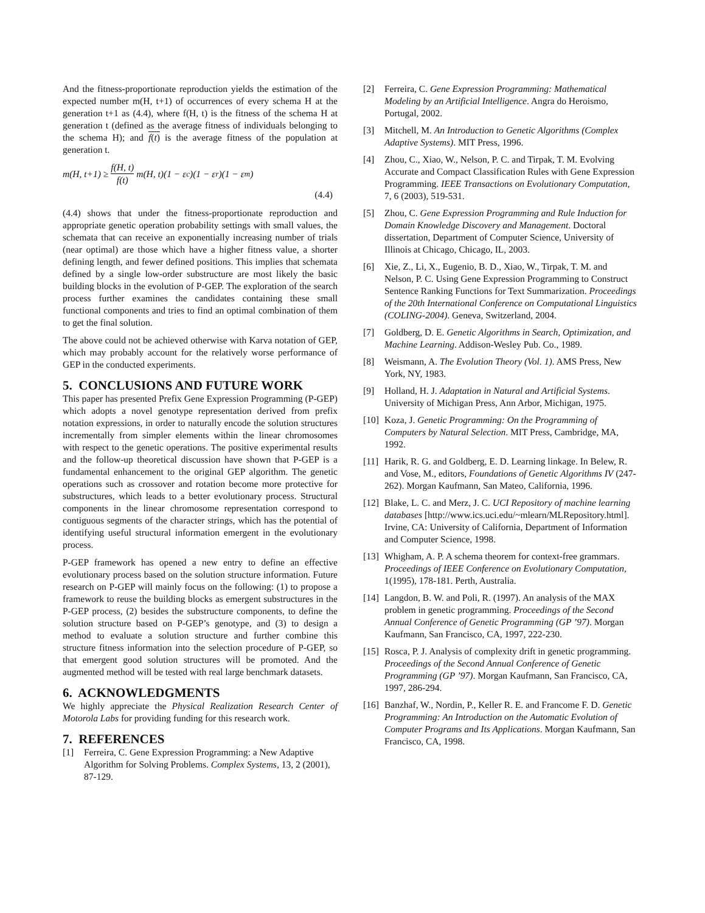And the fitness-proportionate reproduction yields the estimation of the expected number m(H, t+1) of occurrences of every schema H at the generation t+1 as (4.4), where f(H, t) is the fitness of the schema H at generation t (defined as the average fitness of individuals belonging to the schema H); and f(t) is the average fitness of the population at generation t.
m(H, t+1) ≥ f(H, t) f(t) m(H, t)(1 − ε<sub>c</sub>)(1 − ε<sub>r</sub>)(1 − ε<sub>m</sub>)
(4.4)
(4.4) shows that under the fitness-proportionate reproduction and appropriate genetic operation probability settings with small values, the schemata that can receive an exponentially increasing number of trials (near optimal) are those which have a higher fitness value, a shorter defining length, and fewer defined positions. This implies that schemata defined by a single low-order substructure are most likely the basic building blocks in the evolution of P-GEP. The exploration of the search process further examines the candidates containing these small functional components and tries to find an optimal combination of them to get the final solution.
The above could not be achieved otherwise with Karva notation of GEP, which may probably account for the relatively worse performance of GEP in the conducted experiments.
5. CONCLUSIONS AND FUTURE WORK
This paper has presented Prefix Gene Expression Programming (P-GEP) which adopts a novel genotype representation derived from prefix notation expressions, in order to naturally encode the solution structures incrementally from simpler elements within the linear chromosomes with respect to the genetic operations. The positive experimental results and the follow-up theoretical discussion have shown that P-GEP is a fundamental enhancement to the original GEP algorithm. The genetic operations such as crossover and rotation become more protective for substructures, which leads to a better evolutionary process. Structural components in the linear chromosome representation correspond to contiguous segments of the character strings, which has the potential of identifying useful structural information emergent in the evolutionary process.
P-GEP framework has opened a new entry to define an effective evolutionary process based on the solution structure information. Future research on P-GEP will mainly focus on the following: (1) to propose a framework to reuse the building blocks as emergent substructures in the P-GEP process, (2) besides the substructure components, to define the solution structure based on P-GEP’s genotype, and (3) to design a method to evaluate a solution structure and further combine this structure fitness information into the selection procedure of P-GEP, so that emergent good solution structures will be promoted. And the augmented method will be tested with real large benchmark datasets.
6. ACKNOWLEDGMENTS
We highly appreciate the Physical Realization Research Center of Motorola Labs for providing funding for this research work.
7. REFERENCES
[1] Ferreira, C. Gene Expression Programming: a New Adaptive Algorithm for Solving Problems. Complex Systems, 13, 2 (2001), 87-129.
[2] Ferreira, C. Gene Expression Programming: Mathematical Modeling by an Artificial Intelligence. Angra do Heroismo, Portugal, 2002.
[3] Mitchell, M. An Introduction to Genetic Algorithms (Complex Adaptive Systems). MIT Press, 1996.
[4] Zhou, C., Xiao, W., Nelson, P. C. and Tirpak, T. M. Evolving Accurate and Compact Classification Rules with Gene Expression Programming. IEEE Transactions on Evolutionary Computation, 7, 6 (2003), 519-531.
[5] Zhou, C. Gene Expression Programming and Rule Induction for Domain Knowledge Discovery and Management. Doctoral dissertation, Department of Computer Science, University of Illinois at Chicago, Chicago, IL, 2003.
[6] Xie, Z., Li, X., Eugenio, B. D., Xiao, W., Tirpak, T. M. and Nelson, P. C. Using Gene Expression Programming to Construct Sentence Ranking Functions for Text Summarization. Proceedings of the 20th International Conference on Computational Linguistics (COLING-2004). Geneva, Switzerland, 2004.
[7] Goldberg, D. E. Genetic Algorithms in Search, Optimization, and Machine Learning. Addison-Wesley Pub. Co., 1989.
[8] Weismann, A. The Evolution Theory (Vol. 1). AMS Press, New York, NY, 1983.
[9] Holland, H. J. Adaptation in Natural and Artificial Systems. University of Michigan Press, Ann Arbor, Michigan, 1975.
[10] Koza, J. Genetic Programming: On the Programming of Computers by Natural Selection. MIT Press, Cambridge, MA, 1992.
[11] Harik, R. G. and Goldberg, E. D. Learning linkage. In Belew, R. and Vose, M., editors, Foundations of Genetic Algorithms IV (247-262). Morgan Kaufmann, San Mateo, California, 1996.
[12] Blake, L. C. and Merz, J. C. UCI Repository of machine learning databases [http://www.ics.uci.edu/~mlearn/MLRepository.html]. Irvine, CA: University of California, Department of Information and Computer Science, 1998.
[13] Whigham, A. P. A schema theorem for context-free grammars. Proceedings of IEEE Conference on Evolutionary Computation, 1(1995), 178-181. Perth, Australia.
[14] Langdon, B. W. and Poli, R. (1997). An analysis of the MAX problem in genetic programming. Proceedings of the Second Annual Conference of Genetic Programming (GP ’97). Morgan Kaufmann, San Francisco, CA, 1997, 222-230.
[15] Rosca, P. J. Analysis of complexity drift in genetic programming. Proceedings of the Second Annual Conference of Genetic Programming (GP ’97). Morgan Kaufmann, San Francisco, CA, 1997, 286-294.
[16] Banzhaf, W., Nordin, P., Keller R. E. and Francome F. D. Genetic Programming: An Introduction on the Automatic Evolution of Computer Programs and Its Applications. Morgan Kaufmann, San Francisco, CA, 1998.